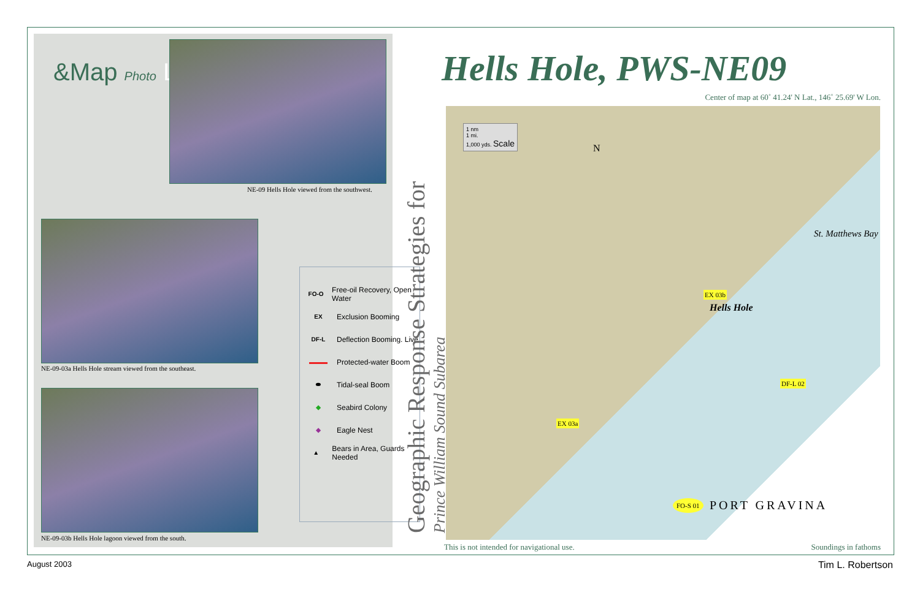&Map Photo Legend
NE-09 Hells Hole viewed from the southwest.
NE-09-03a Hells Hole stream viewed from the southeast.
NE-09-03b Hells Hole lagoon viewed from the south.
FO-O Free-oil Recovery, Open Water
EX Exclusion Booming
DF-L Deflection Booming. Live
▬▬▬ Protected-water Boom
⬬ Tidal-seal Boom
◆ Seabird Colony
◆ Eagle Nest
▲ Bears in Area, Guards Needed
Geographic Response Strategies for
Prince William Sound Subarea
Hells Hole, PWS-NE09
Center of map at 60˚ 41.24' N Lat., 146˚ 25.69' W Lon.
1 nm
1 mi.
1,000 yds. Scale
N
Hells Hole
EX 03b
EX 03a
DF-L 02
FO-S 01 PORT GRAVINA
St. Matthews Bay
This is not intended for navigational use.
Soundings in fathoms
August 2003 Tim L. Robertson